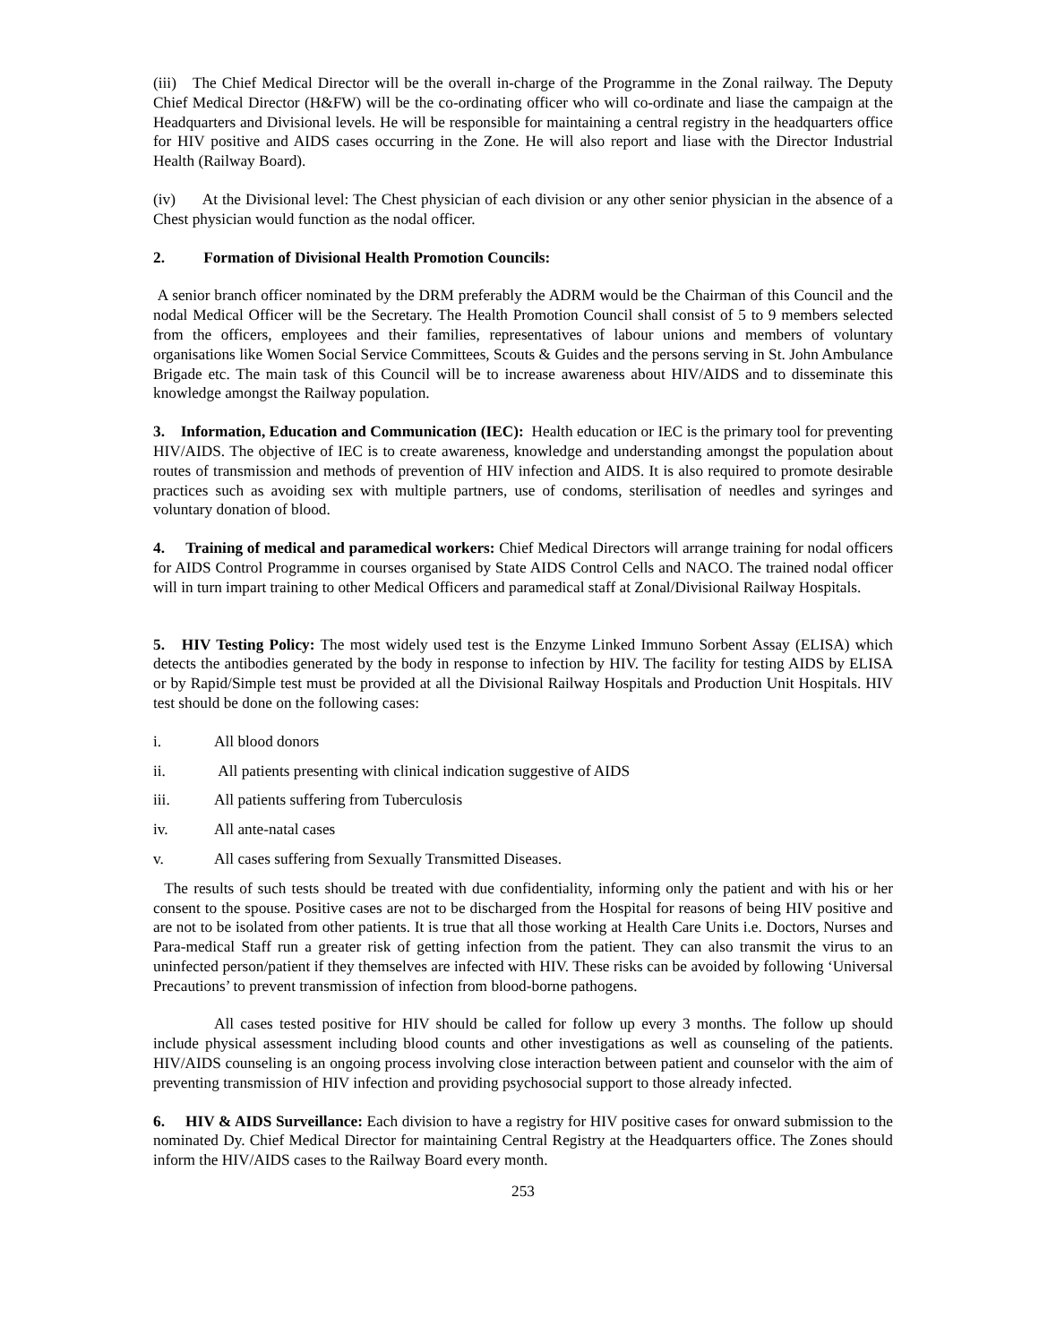(iii) The Chief Medical Director will be the overall in-charge of the Programme in the Zonal railway. The Deputy Chief Medical Director (H&FW) will be the co-ordinating officer who will co-ordinate and liase the campaign at the Headquarters and Divisional levels. He will be responsible for maintaining a central registry in the headquarters office for HIV positive and AIDS cases occurring in the Zone. He will also report and liase with the Director Industrial Health (Railway Board).
(iv) At the Divisional level: The Chest physician of each division or any other senior physician in the absence of a Chest physician would function as the nodal officer.
2. Formation of Divisional Health Promotion Councils:
A senior branch officer nominated by the DRM preferably the ADRM would be the Chairman of this Council and the nodal Medical Officer will be the Secretary. The Health Promotion Council shall consist of 5 to 9 members selected from the officers, employees and their families, representatives of labour unions and members of voluntary organisations like Women Social Service Committees, Scouts & Guides and the persons serving in St. John Ambulance Brigade etc. The main task of this Council will be to increase awareness about HIV/AIDS and to disseminate this knowledge amongst the Railway population.
3. Information, Education and Communication (IEC): Health education or IEC is the primary tool for preventing HIV/AIDS. The objective of IEC is to create awareness, knowledge and understanding amongst the population about routes of transmission and methods of prevention of HIV infection and AIDS. It is also required to promote desirable practices such as avoiding sex with multiple partners, use of condoms, sterilisation of needles and syringes and voluntary donation of blood.
4. Training of medical and paramedical workers: Chief Medical Directors will arrange training for nodal officers for AIDS Control Programme in courses organised by State AIDS Control Cells and NACO. The trained nodal officer will in turn impart training to other Medical Officers and paramedical staff at Zonal/Divisional Railway Hospitals.
5. HIV Testing Policy: The most widely used test is the Enzyme Linked Immuno Sorbent Assay (ELISA) which detects the antibodies generated by the body in response to infection by HIV. The facility for testing AIDS by ELISA or by Rapid/Simple test must be provided at all the Divisional Railway Hospitals and Production Unit Hospitals. HIV test should be done on the following cases:
i. All blood donors
ii. All patients presenting with clinical indication suggestive of AIDS
iii. All patients suffering from Tuberculosis
iv. All ante-natal cases
v. All cases suffering from Sexually Transmitted Diseases.
The results of such tests should be treated with due confidentiality, informing only the patient and with his or her consent to the spouse. Positive cases are not to be discharged from the Hospital for reasons of being HIV positive and are not to be isolated from other patients. It is true that all those working at Health Care Units i.e. Doctors, Nurses and Para-medical Staff run a greater risk of getting infection from the patient. They can also transmit the virus to an uninfected person/patient if they themselves are infected with HIV. These risks can be avoided by following ‘Universal Precautions’ to prevent transmission of infection from blood-borne pathogens.
All cases tested positive for HIV should be called for follow up every 3 months. The follow up should include physical assessment including blood counts and other investigations as well as counseling of the patients. HIV/AIDS counseling is an ongoing process involving close interaction between patient and counselor with the aim of preventing transmission of HIV infection and providing psychosocial support to those already infected.
6. HIV & AIDS Surveillance: Each division to have a registry for HIV positive cases for onward submission to the nominated Dy. Chief Medical Director for maintaining Central Registry at the Headquarters office. The Zones should inform the HIV/AIDS cases to the Railway Board every month.
253